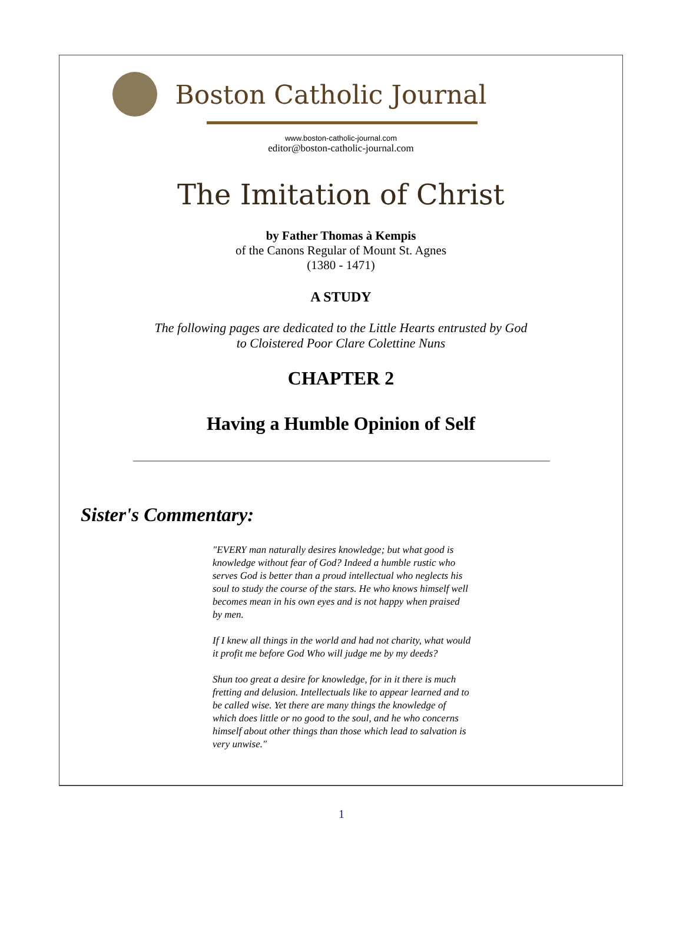Boston Catholic Journal
www.boston-catholic-journal.com
editor@boston-catholic-journal.com
The Imitation of Christ
by Father Thomas à Kempis
of the Canons Regular of Mount St. Agnes
(1380 - 1471)
A STUDY
The following pages are dedicated to the Little Hearts entrusted by God
to Cloistered Poor Clare Colettine Nuns
CHAPTER 2
Having a Humble Opinion of Self
Sister's Commentary:
"EVERY man naturally desires knowledge; but what good is knowledge without fear of God? Indeed a humble rustic who serves God is better than a proud intellectual who neglects his soul to study the course of the stars. He who knows himself well becomes mean in his own eyes and is not happy when praised by men.
If I knew all things in the world and had not charity, what would it profit me before God Who will judge me by my deeds?
Shun too great a desire for knowledge, for in it there is much fretting and delusion. Intellectuals like to appear learned and to be called wise. Yet there are many things the knowledge of which does little or no good to the soul, and he who concerns himself about other things than those which lead to salvation is very unwise."
1